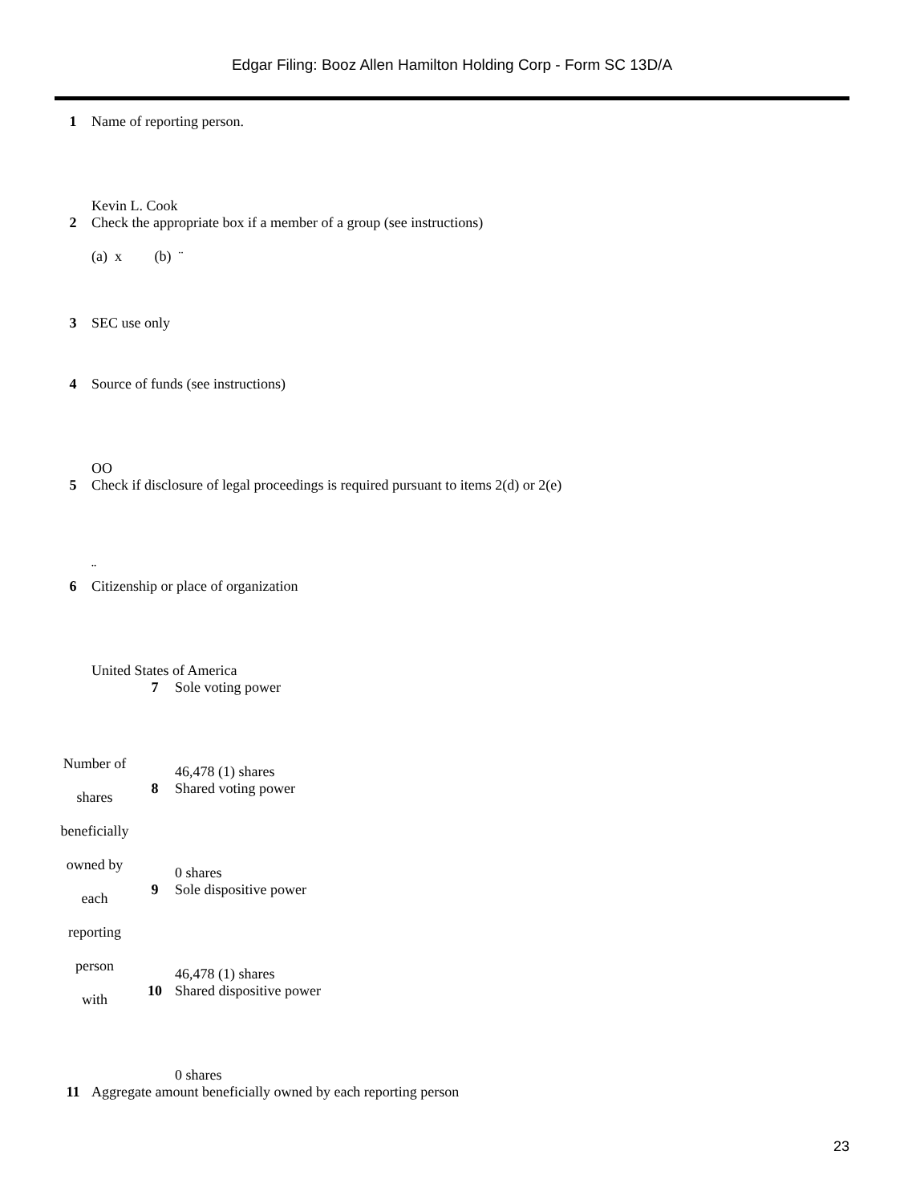Edgar Filing: Booz Allen Hamilton Holding Corp - Form SC 13D/A
| 1 | Name of reporting person. Kevin L. Cook |
| 2 | Check the appropriate box if a member of a group (see instructions) (a) x (b) ¨ |
| 3 | SEC use only |
| 4 | Source of funds (see instructions) OO |
| 5 | Check if disclosure of legal proceedings is required pursuant to items 2(d) or 2(e) ¨ |
| 6 | Citizenship or place of organization United States of America |
| Number of shares beneficially owned by each reporting person with | 7 | Sole voting power 46,478 (1) shares |
| | 8 | Shared voting power 0 shares |
| | 9 | Sole dispositive power 46,478 (1) shares |
| | 10 | Shared dispositive power 0 shares |
| 11 | Aggregate amount beneficially owned by each reporting person |
23